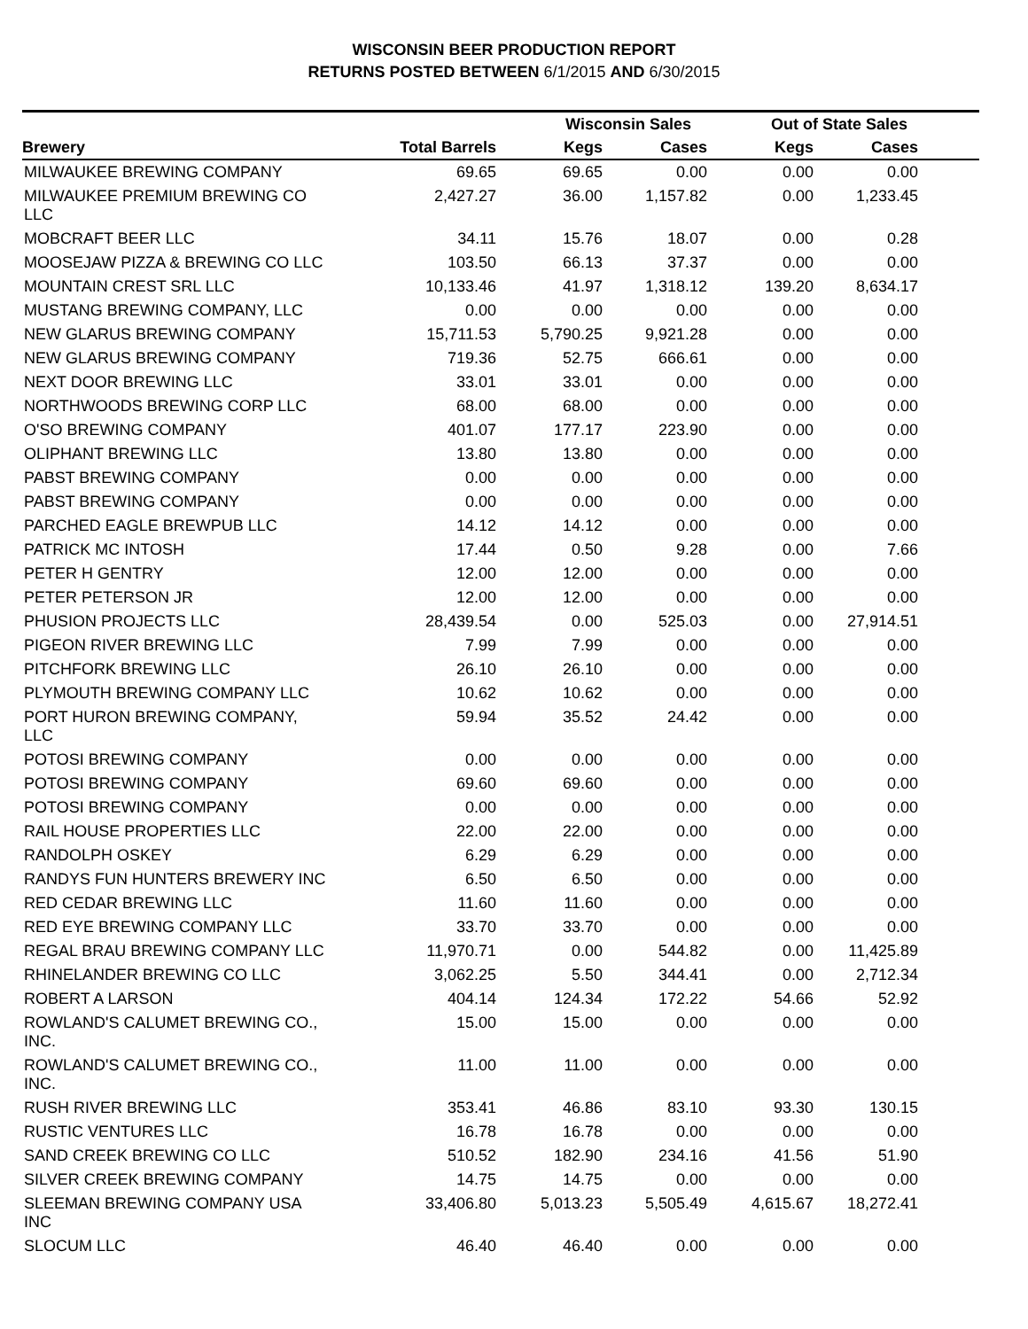WISCONSIN BEER PRODUCTION REPORT
RETURNS POSTED BETWEEN 6/1/2015 AND 6/30/2015
| | | Wisconsin Sales | | Out of State Sales | | |
| --- | --- | --- | --- | --- | --- | --- |
| Brewery | Total Barrels | Kegs | Cases | Kegs | Cases | |
| MILWAUKEE BREWING COMPANY | 69.65 | 69.65 | 0.00 | 0.00 | 0.00 | |
| MILWAUKEE PREMIUM BREWING CO LLC | 2,427.27 | 36.00 | 1,157.82 | 0.00 | 1,233.45 | |
| MOBCRAFT BEER LLC | 34.11 | 15.76 | 18.07 | 0.00 | 0.28 | |
| MOOSEJAW PIZZA & BREWING CO LLC | 103.50 | 66.13 | 37.37 | 0.00 | 0.00 | |
| MOUNTAIN CREST SRL LLC | 10,133.46 | 41.97 | 1,318.12 | 139.20 | 8,634.17 | |
| MUSTANG BREWING COMPANY, LLC | 0.00 | 0.00 | 0.00 | 0.00 | 0.00 | |
| NEW GLARUS BREWING COMPANY | 15,711.53 | 5,790.25 | 9,921.28 | 0.00 | 0.00 | |
| NEW GLARUS BREWING COMPANY | 719.36 | 52.75 | 666.61 | 0.00 | 0.00 | |
| NEXT DOOR BREWING LLC | 33.01 | 33.01 | 0.00 | 0.00 | 0.00 | |
| NORTHWOODS BREWING CORP LLC | 68.00 | 68.00 | 0.00 | 0.00 | 0.00 | |
| O'SO BREWING COMPANY | 401.07 | 177.17 | 223.90 | 0.00 | 0.00 | |
| OLIPHANT BREWING LLC | 13.80 | 13.80 | 0.00 | 0.00 | 0.00 | |
| PABST BREWING COMPANY | 0.00 | 0.00 | 0.00 | 0.00 | 0.00 | |
| PABST BREWING COMPANY | 0.00 | 0.00 | 0.00 | 0.00 | 0.00 | |
| PARCHED EAGLE BREWPUB LLC | 14.12 | 14.12 | 0.00 | 0.00 | 0.00 | |
| PATRICK MC INTOSH | 17.44 | 0.50 | 9.28 | 0.00 | 7.66 | |
| PETER H GENTRY | 12.00 | 12.00 | 0.00 | 0.00 | 0.00 | |
| PETER PETERSON JR | 12.00 | 12.00 | 0.00 | 0.00 | 0.00 | |
| PHUSION PROJECTS LLC | 28,439.54 | 0.00 | 525.03 | 0.00 | 27,914.51 | |
| PIGEON RIVER BREWING LLC | 7.99 | 7.99 | 0.00 | 0.00 | 0.00 | |
| PITCHFORK BREWING LLC | 26.10 | 26.10 | 0.00 | 0.00 | 0.00 | |
| PLYMOUTH BREWING COMPANY LLC | 10.62 | 10.62 | 0.00 | 0.00 | 0.00 | |
| PORT HURON BREWING COMPANY, LLC | 59.94 | 35.52 | 24.42 | 0.00 | 0.00 | |
| POTOSI BREWING COMPANY | 0.00 | 0.00 | 0.00 | 0.00 | 0.00 | |
| POTOSI BREWING COMPANY | 69.60 | 69.60 | 0.00 | 0.00 | 0.00 | |
| POTOSI BREWING COMPANY | 0.00 | 0.00 | 0.00 | 0.00 | 0.00 | |
| RAIL HOUSE PROPERTIES LLC | 22.00 | 22.00 | 0.00 | 0.00 | 0.00 | |
| RANDOLPH OSKEY | 6.29 | 6.29 | 0.00 | 0.00 | 0.00 | |
| RANDYS FUN HUNTERS BREWERY INC | 6.50 | 6.50 | 0.00 | 0.00 | 0.00 | |
| RED CEDAR BREWING LLC | 11.60 | 11.60 | 0.00 | 0.00 | 0.00 | |
| RED EYE BREWING COMPANY LLC | 33.70 | 33.70 | 0.00 | 0.00 | 0.00 | |
| REGAL BRAU BREWING COMPANY LLC | 11,970.71 | 0.00 | 544.82 | 0.00 | 11,425.89 | |
| RHINELANDER BREWING CO LLC | 3,062.25 | 5.50 | 344.41 | 0.00 | 2,712.34 | |
| ROBERT A LARSON | 404.14 | 124.34 | 172.22 | 54.66 | 52.92 | |
| ROWLAND'S CALUMET BREWING CO., INC. | 15.00 | 15.00 | 0.00 | 0.00 | 0.00 | |
| ROWLAND'S CALUMET BREWING CO., INC. | 11.00 | 11.00 | 0.00 | 0.00 | 0.00 | |
| RUSH RIVER BREWING LLC | 353.41 | 46.86 | 83.10 | 93.30 | 130.15 | |
| RUSTIC VENTURES LLC | 16.78 | 16.78 | 0.00 | 0.00 | 0.00 | |
| SAND CREEK BREWING CO LLC | 510.52 | 182.90 | 234.16 | 41.56 | 51.90 | |
| SILVER CREEK BREWING COMPANY | 14.75 | 14.75 | 0.00 | 0.00 | 0.00 | |
| SLEEMAN BREWING COMPANY USA INC | 33,406.80 | 5,013.23 | 5,505.49 | 4,615.67 | 18,272.41 | |
| SLOCUM LLC | 46.40 | 46.40 | 0.00 | 0.00 | 0.00 | |